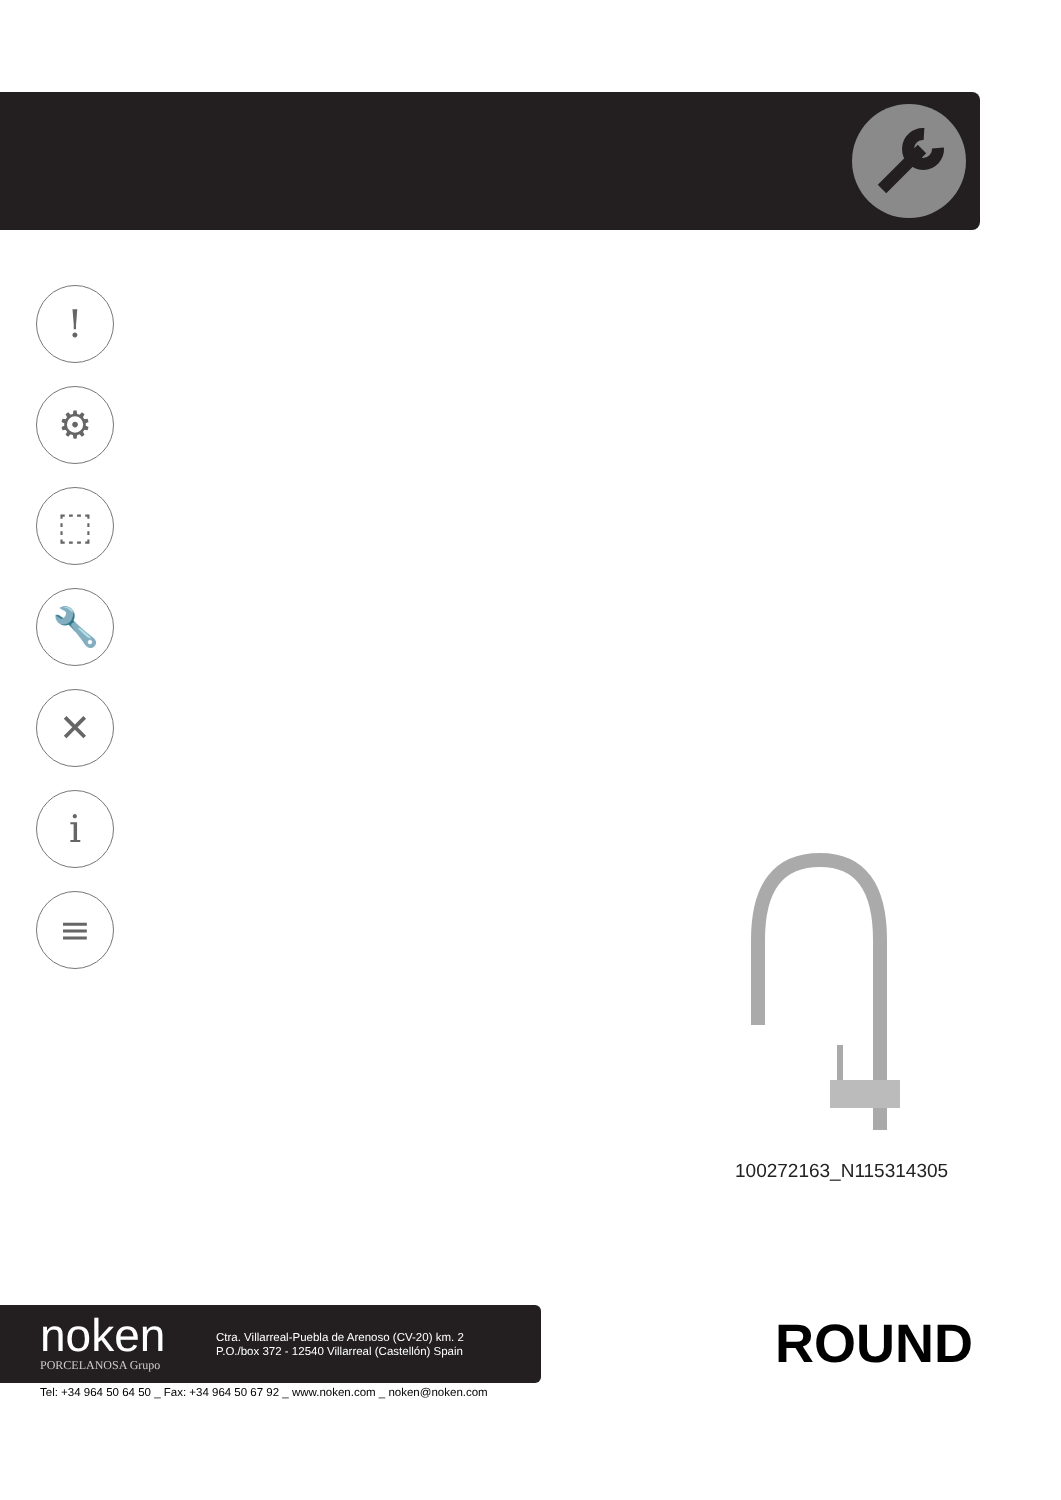!
⚙
⬚
🔧
✕
i
≡
100272163_N115314305
noken
PORCELANOSA Grupo
Ctra. Villarreal-Puebla de Arenoso (CV-20) km. 2
P.O./box 372 - 12540 Villarreal (Castellón) Spain
Tel: +34 964 50 64 50 _ Fax: +34 964 50 67 92 _ www.noken.com _ noken@noken.com
ROUND